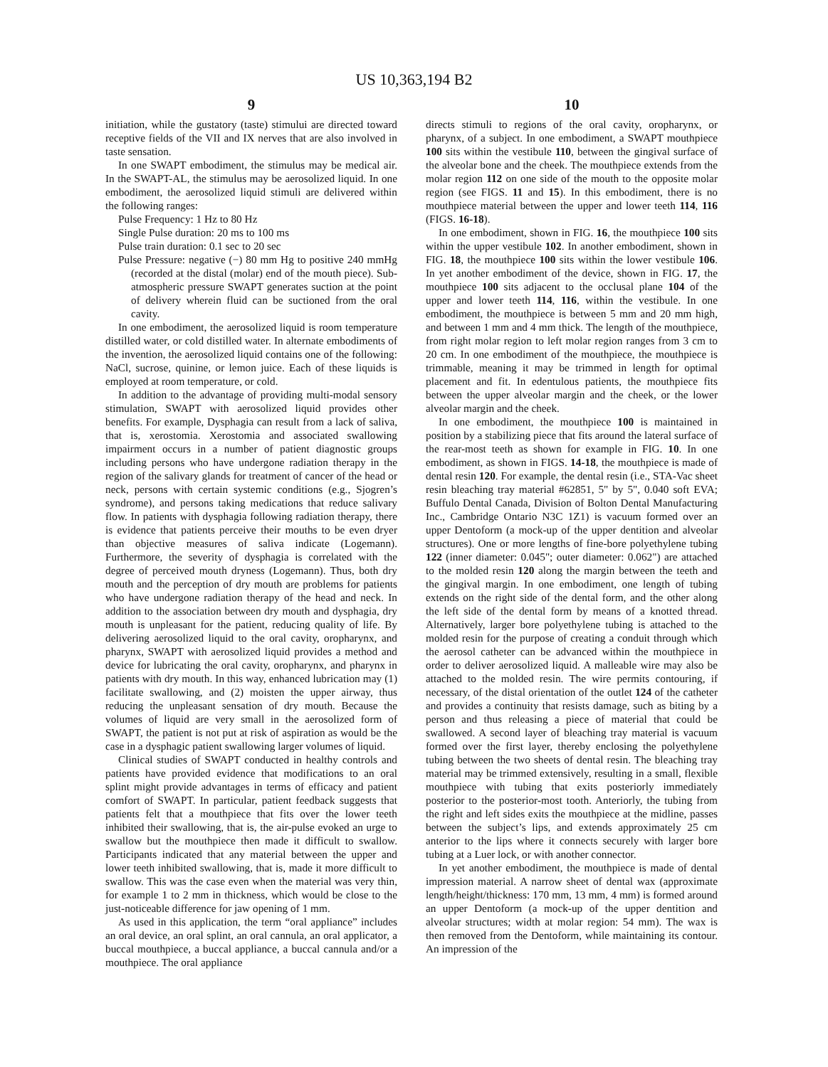US 10,363,194 B2
9
initiation, while the gustatory (taste) stimului are directed toward receptive fields of the VII and IX nerves that are also involved in taste sensation.
In one SWAPT embodiment, the stimulus may be medical air. In the SWAPT-AL, the stimulus may be aerosolized liquid. In one embodiment, the aerosolized liquid stimuli are delivered within the following ranges:
Pulse Frequency: 1 Hz to 80 Hz
Single Pulse duration: 20 ms to 100 ms
Pulse train duration: 0.1 sec to 20 sec
Pulse Pressure: negative (−) 80 mm Hg to positive 240 mmHg (recorded at the distal (molar) end of the mouth piece). Sub-atmospheric pressure SWAPT generates suction at the point of delivery wherein fluid can be suctioned from the oral cavity.
In one embodiment, the aerosolized liquid is room temperature distilled water, or cold distilled water. In alternate embodiments of the invention, the aerosolized liquid contains one of the following: NaCl, sucrose, quinine, or lemon juice. Each of these liquids is employed at room temperature, or cold.
In addition to the advantage of providing multi-modal sensory stimulation, SWAPT with aerosolized liquid provides other benefits. For example, Dysphagia can result from a lack of saliva, that is, xerostomia. Xerostomia and associated swallowing impairment occurs in a number of patient diagnostic groups including persons who have undergone radiation therapy in the region of the salivary glands for treatment of cancer of the head or neck, persons with certain systemic conditions (e.g., Sjogren’s syndrome), and persons taking medications that reduce salivary flow. In patients with dysphagia following radiation therapy, there is evidence that patients perceive their mouths to be even dryer than objective measures of saliva indicate (Logemann). Furthermore, the severity of dysphagia is correlated with the degree of perceived mouth dryness (Logemann). Thus, both dry mouth and the perception of dry mouth are problems for patients who have undergone radiation therapy of the head and neck. In addition to the association between dry mouth and dysphagia, dry mouth is unpleasant for the patient, reducing quality of life. By delivering aerosolized liquid to the oral cavity, oropharynx, and pharynx, SWAPT with aerosolized liquid provides a method and device for lubricating the oral cavity, oropharynx, and pharynx in patients with dry mouth. In this way, enhanced lubrication may (1) facilitate swallowing, and (2) moisten the upper airway, thus reducing the unpleasant sensation of dry mouth. Because the volumes of liquid are very small in the aerosolized form of SWAPT, the patient is not put at risk of aspiration as would be the case in a dysphagic patient swallowing larger volumes of liquid.
Clinical studies of SWAPT conducted in healthy controls and patients have provided evidence that modifications to an oral splint might provide advantages in terms of efficacy and patient comfort of SWAPT. In particular, patient feedback suggests that patients felt that a mouthpiece that fits over the lower teeth inhibited their swallowing, that is, the air-pulse evoked an urge to swallow but the mouthpiece then made it difficult to swallow. Participants indicated that any material between the upper and lower teeth inhibited swallowing, that is, made it more difficult to swallow. This was the case even when the material was very thin, for example 1 to 2 mm in thickness, which would be close to the just-noticeable difference for jaw opening of 1 mm.
As used in this application, the term “oral appliance” includes an oral device, an oral splint, an oral cannula, an oral applicator, a buccal mouthpiece, a buccal appliance, a buccal cannula and/or a mouthpiece. The oral appliance
10
directs stimuli to regions of the oral cavity, oropharynx, or pharynx, of a subject. In one embodiment, a SWAPT mouthpiece 100 sits within the vestibule 110, between the gingival surface of the alveolar bone and the cheek. The mouthpiece extends from the molar region 112 on one side of the mouth to the opposite molar region (see FIGS. 11 and 15). In this embodiment, there is no mouthpiece material between the upper and lower teeth 114, 116 (FIGS. 16-18).
In one embodiment, shown in FIG. 16, the mouthpiece 100 sits within the upper vestibule 102. In another embodiment, shown in FIG. 18, the mouthpiece 100 sits within the lower vestibule 106. In yet another embodiment of the device, shown in FIG. 17, the mouthpiece 100 sits adjacent to the occlusal plane 104 of the upper and lower teeth 114, 116, within the vestibule. In one embodiment, the mouthpiece is between 5 mm and 20 mm high, and between 1 mm and 4 mm thick. The length of the mouthpiece, from right molar region to left molar region ranges from 3 cm to 20 cm. In one embodiment of the mouthpiece, the mouthpiece is trimmable, meaning it may be trimmed in length for optimal placement and fit. In edentulous patients, the mouthpiece fits between the upper alveolar margin and the cheek, or the lower alveolar margin and the cheek.
In one embodiment, the mouthpiece 100 is maintained in position by a stabilizing piece that fits around the lateral surface of the rear-most teeth as shown for example in FIG. 10. In one embodiment, as shown in FIGS. 14-18, the mouthpiece is made of dental resin 120. For example, the dental resin (i.e., STA-Vac sheet resin bleaching tray material #62851, 5" by 5", 0.040 soft EVA; Buffulo Dental Canada, Division of Bolton Dental Manufacturing Inc., Cambridge Ontario N3C 1Z1) is vacuum formed over an upper Dentoform (a mock-up of the upper dentition and alveolar structures). One or more lengths of fine-bore polyethylene tubing 122 (inner diameter: 0.045"; outer diameter: 0.062") are attached to the molded resin 120 along the margin between the teeth and the gingival margin. In one embodiment, one length of tubing extends on the right side of the dental form, and the other along the left side of the dental form by means of a knotted thread. Alternatively, larger bore polyethylene tubing is attached to the molded resin for the purpose of creating a conduit through which the aerosol catheter can be advanced within the mouthpiece in order to deliver aerosolized liquid. A malleable wire may also be attached to the molded resin. The wire permits contouring, if necessary, of the distal orientation of the outlet 124 of the catheter and provides a continuity that resists damage, such as biting by a person and thus releasing a piece of material that could be swallowed. A second layer of bleaching tray material is vacuum formed over the first layer, thereby enclosing the polyethylene tubing between the two sheets of dental resin. The bleaching tray material may be trimmed extensively, resulting in a small, flexible mouthpiece with tubing that exits posteriorly immediately posterior to the posterior-most tooth. Anteriorly, the tubing from the right and left sides exits the mouthpiece at the midline, passes between the subject’s lips, and extends approximately 25 cm anterior to the lips where it connects securely with larger bore tubing at a Luer lock, or with another connector.
In yet another embodiment, the mouthpiece is made of dental impression material. A narrow sheet of dental wax (approximate length/height/thickness: 170 mm, 13 mm, 4 mm) is formed around an upper Dentoform (a mock-up of the upper dentition and alveolar structures; width at molar region: 54 mm). The wax is then removed from the Dentoform, while maintaining its contour. An impression of the